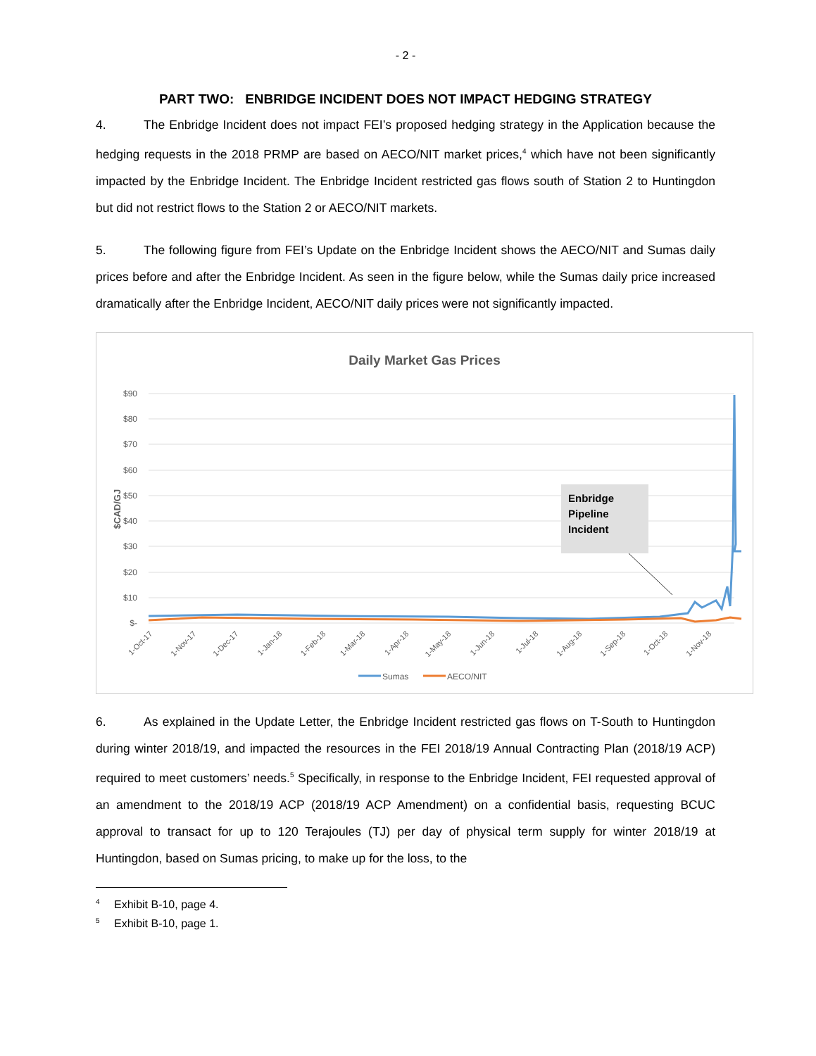- 2 -
PART TWO: ENBRIDGE INCIDENT DOES NOT IMPACT HEDGING STRATEGY
4. The Enbridge Incident does not impact FEI’s proposed hedging strategy in the Application because the hedging requests in the 2018 PRMP are based on AECO/NIT market prices,<sup>4</sup> which have not been significantly impacted by the Enbridge Incident. The Enbridge Incident restricted gas flows south of Station 2 to Huntingdon but did not restrict flows to the Station 2 or AECO/NIT markets.
5. The following figure from FEI’s Update on the Enbridge Incident shows the AECO/NIT and Sumas daily prices before and after the Enbridge Incident. As seen in the figure below, while the Sumas daily price increased dramatically after the Enbridge Incident, AECO/NIT daily prices were not significantly impacted.
Daily Market Gas Prices
$90
$80
$70
$60
$50
$40
$30
$20
$10
$-
$CAD/GJ
Enbridge Pipeline Incident
1-Oct-17
1-Nov-17
1-Dec-17
1-Jan-18
1-Feb-18
1-Mar-18
1-Apr-18
1-May-18
1-Jun-18
1-Jul-18
1-Aug-18
1-Sep-18
1-Oct-18
1-Nov-18
Sumas
AECO/NIT
6. As explained in the Update Letter, the Enbridge Incident restricted gas flows on T-South to Huntingdon during winter 2018/19, and impacted the resources in the FEI 2018/19 Annual Contracting Plan (2018/19 ACP) required to meet customers’ needs.<sup>5</sup> Specifically, in response to the Enbridge Incident, FEI requested approval of an amendment to the 2018/19 ACP (2018/19 ACP Amendment) on a confidential basis, requesting BCUC approval to transact for up to 120 Terajoules (TJ) per day of physical term supply for winter 2018/19 at Huntingdon, based on Sumas pricing, to make up for the loss, to the
<sup>4</sup> Exhibit B-10, page 4.
<sup>5</sup> Exhibit B-10, page 1.